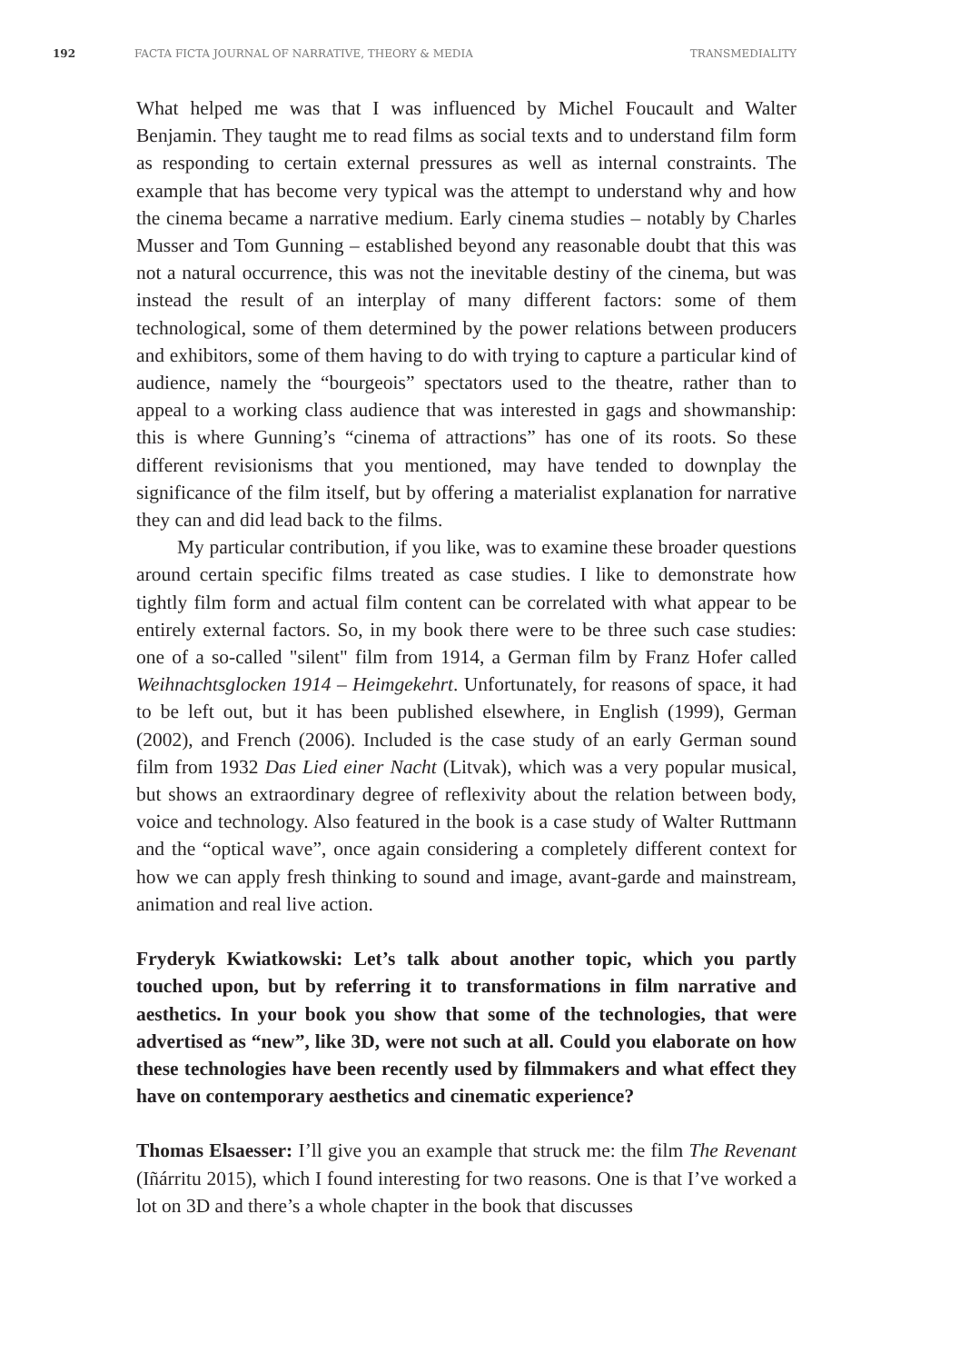192 FACTA FICTA JOURNAL OF NARRATIVE, THEORY & MEDIA TRANSMEDIALITY
What helped me was that I was influenced by Michel Foucault and Walter Benjamin. They taught me to read films as social texts and to understand film form as responding to certain external pressures as well as internal constraints. The example that has become very typical was the attempt to understand why and how the cinema became a narrative medium. Early cinema studies – notably by Charles Musser and Tom Gunning – established beyond any reasonable doubt that this was not a natural occurrence, this was not the inevitable destiny of the cinema, but was instead the result of an interplay of many different factors: some of them technological, some of them determined by the power relations between producers and exhibitors, some of them having to do with trying to capture a particular kind of audience, namely the “bourgeois” spectators used to the theatre, rather than to appeal to a working class audience that was interested in gags and showmanship: this is where Gunning’s “cinema of attractions” has one of its roots. So these different revisionisms that you mentioned, may have tended to downplay the significance of the film itself, but by offering a materialist explanation for narrative they can and did lead back to the films.
My particular contribution, if you like, was to examine these broader questions around certain specific films treated as case studies. I like to demonstrate how tightly film form and actual film content can be correlated with what appear to be entirely external factors. So, in my book there were to be three such case studies: one of a so-called "silent" film from 1914, a German film by Franz Hofer called Weihnachtsglocken 1914 – Heimgekehrt. Unfortunately, for reasons of space, it had to be left out, but it has been published elsewhere, in English (1999), German (2002), and French (2006). Included is the case study of an early German sound film from 1932 Das Lied einer Nacht (Litvak), which was a very popular musical, but shows an extraordinary degree of reflexivity about the relation between body, voice and technology. Also featured in the book is a case study of Walter Ruttmann and the “optical wave”, once again considering a completely different context for how we can apply fresh thinking to sound and image, avant-garde and mainstream, animation and real live action.
Fryderyk Kwiatkowski: Let’s talk about another topic, which you partly touched upon, but by referring it to transformations in film narrative and aesthetics. In your book you show that some of the technologies, that were advertised as “new”, like 3D, were not such at all. Could you elaborate on how these technologies have been recently used by filmmakers and what effect they have on contemporary aesthetics and cinematic experience?
Thomas Elsaesser: I’ll give you an example that struck me: the film The Revenant (Iñárritu 2015), which I found interesting for two reasons. One is that I’ve worked a lot on 3D and there’s a whole chapter in the book that discusses